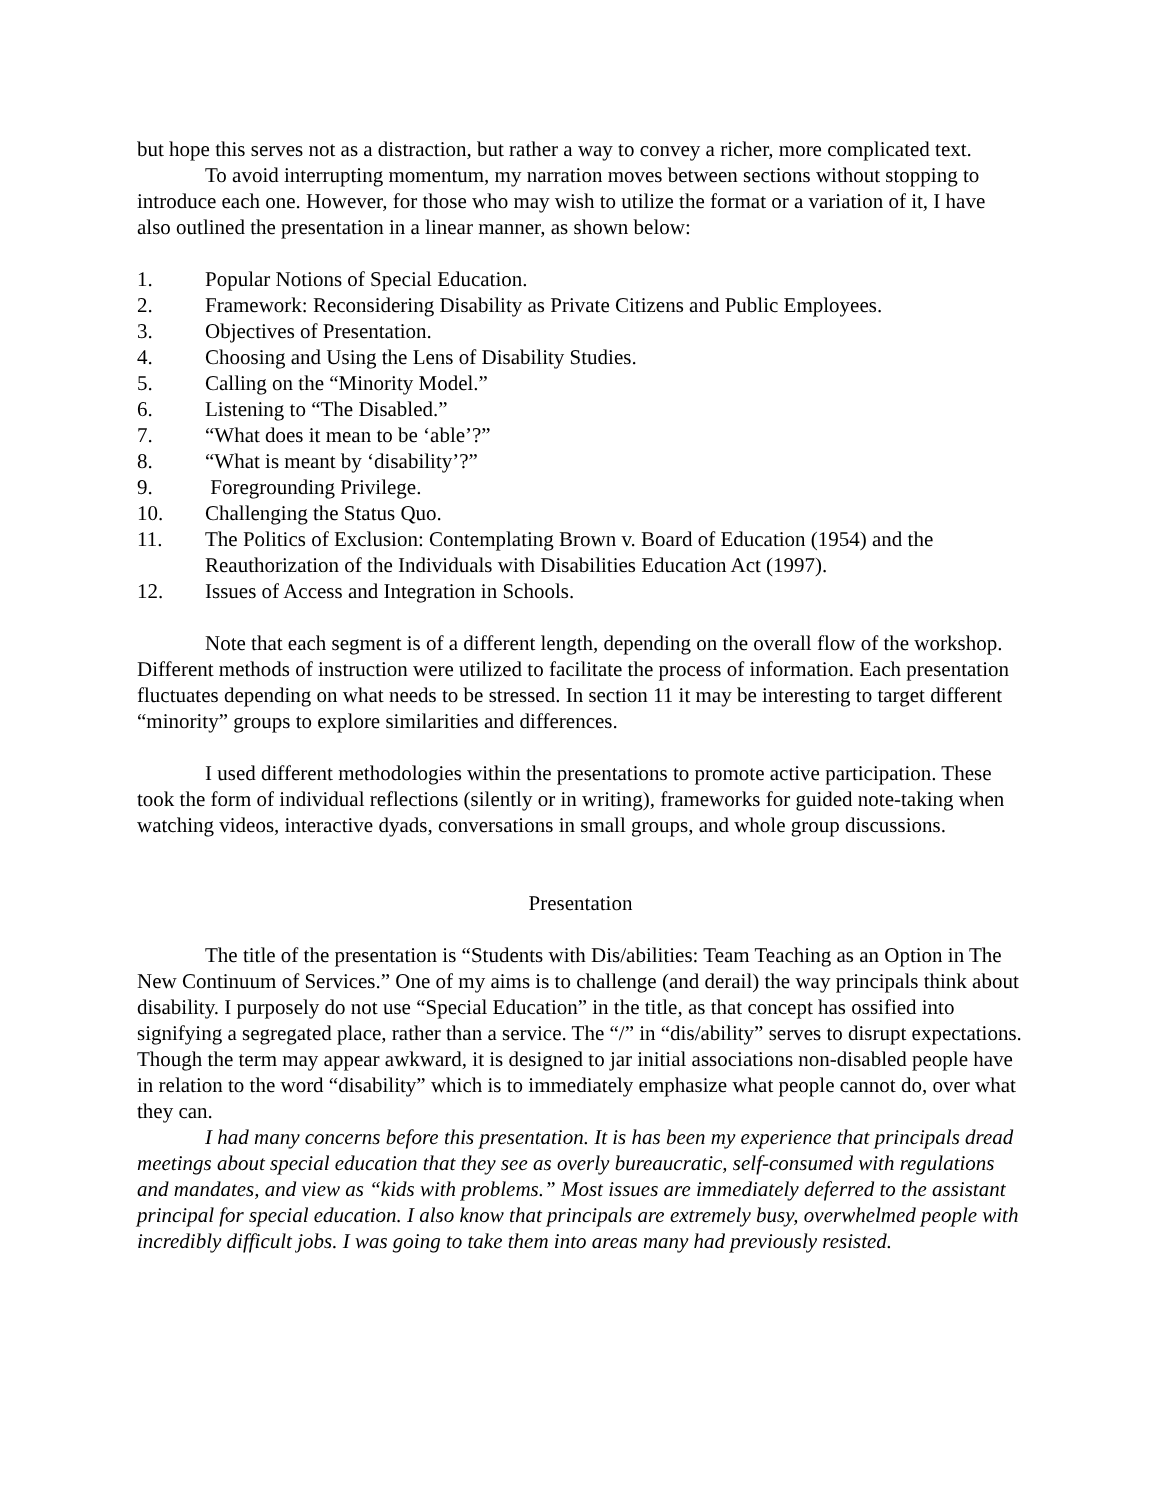but hope this serves not as a distraction, but rather a way to convey a richer, more complicated text.
To avoid interrupting momentum, my narration moves between sections without stopping to introduce each one. However, for those who may wish to utilize the format or a variation of it, I have also outlined the presentation in a linear manner, as shown below:
1. Popular Notions of Special Education.
2. Framework: Reconsidering Disability as Private Citizens and Public Employees.
3. Objectives of Presentation.
4. Choosing and Using the Lens of Disability Studies.
5. Calling on the “Minority Model.”
6. Listening to “The Disabled.”
7. “What does it mean to be ‘able’?”
8. “What is meant by ‘disability’?”
9. Foregrounding Privilege.
10. Challenging the Status Quo.
11. The Politics of Exclusion: Contemplating Brown v. Board of Education (1954) and the Reauthorization of the Individuals with Disabilities Education Act (1997).
12. Issues of Access and Integration in Schools.
Note that each segment is of a different length, depending on the overall flow of the workshop. Different methods of instruction were utilized to facilitate the process of information. Each presentation fluctuates depending on what needs to be stressed. In section 11 it may be interesting to target different “minority” groups to explore similarities and differences.
I used different methodologies within the presentations to promote active participation. These took the form of individual reflections (silently or in writing), frameworks for guided note-taking when watching videos, interactive dyads, conversations in small groups, and whole group discussions.
Presentation
The title of the presentation is “Students with Dis/abilities: Team Teaching as an Option in The New Continuum of Services.” One of my aims is to challenge (and derail) the way principals think about disability. I purposely do not use “Special Education” in the title, as that concept has ossified into signifying a segregated place, rather than a service. The “/” in “dis/ability” serves to disrupt expectations. Though the term may appear awkward, it is designed to jar initial associations non-disabled people have in relation to the word “disability” which is to immediately emphasize what people cannot do, over what they can.
I had many concerns before this presentation. It is has been my experience that principals dread meetings about special education that they see as overly bureaucratic, self-consumed with regulations and mandates, and view as “kids with problems.” Most issues are immediately deferred to the assistant principal for special education. I also know that principals are extremely busy, overwhelmed people with incredibly difficult jobs. I was going to take them into areas many had previously resisted.